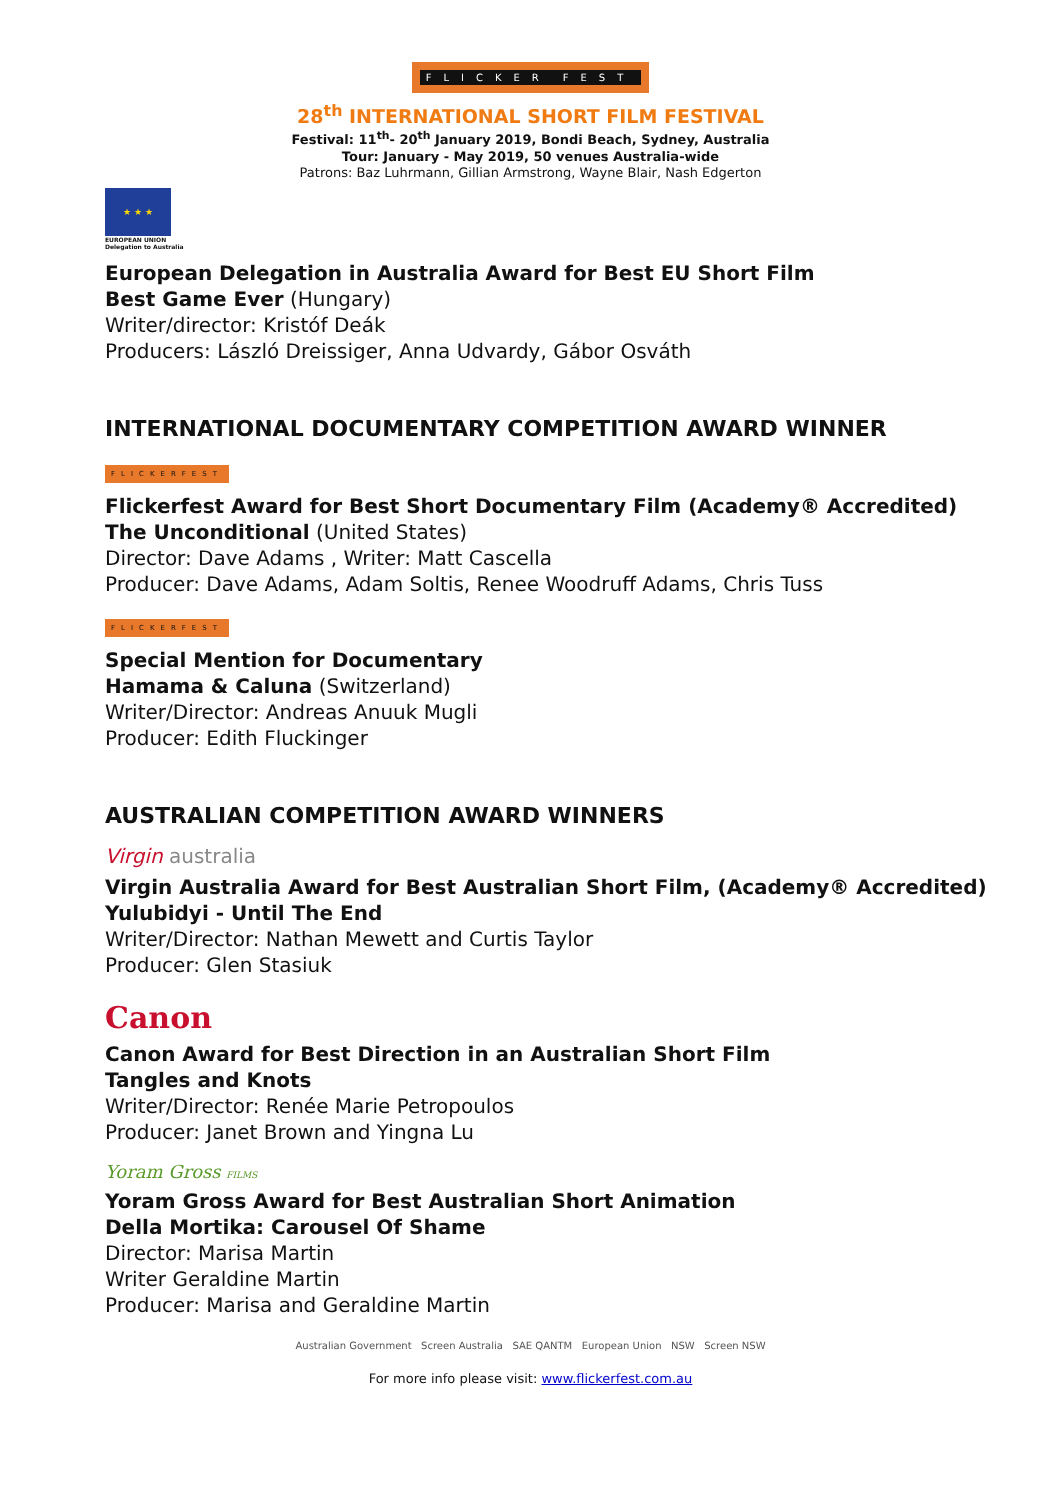FLICKER FEST
28<sup>th</sup> INTERNATIONAL SHORT FILM FESTIVAL
Festival: 11<sup>th</sup>- 20<sup>th</sup> January 2019, Bondi Beach, Sydney, Australia
Tour: January - May 2019, 50 venues Australia-wide
Patrons: Baz Luhrmann, Gillian Armstrong, Wayne Blair, Nash Edgerton
★ ★ ★
EUROPEAN UNION
Delegation to Australia
European Delegation in Australia Award for Best EU Short Film
Best Game Ever (Hungary)
Writer/director: Kristóf Deák
Producers: László Dreissiger, Anna Udvardy, Gábor Osváth
INTERNATIONAL DOCUMENTARY COMPETITION AWARD WINNER
FLICKERFEST
Flickerfest Award for Best Short Documentary Film (Academy® Accredited)
The Unconditional (United States)
Director: Dave Adams , Writer: Matt Cascella
Producer: Dave Adams, Adam Soltis, Renee Woodruff Adams, Chris Tuss
FLICKERFEST
Special Mention for Documentary
Hamama & Caluna (Switzerland)
Writer/Director: Andreas Anuuk Mugli
Producer: Edith Fluckinger
AUSTRALIAN COMPETITION AWARD WINNERS
Virgin australia
Virgin Australia Award for Best Australian Short Film, (Academy® Accredited)
Yulubidyi - Until The End
Writer/Director: Nathan Mewett and Curtis Taylor
Producer: Glen Stasiuk
Canon
Canon Award for Best Direction in an Australian Short Film
Tangles and Knots
Writer/Director: Renée Marie Petropoulos
Producer: Janet Brown and Yingna Lu
Yoram Gross FILMS
Yoram Gross Award for Best Australian Short Animation
Della Mortika: Carousel Of Shame
Director: Marisa Martin
Writer Geraldine Martin
Producer: Marisa and Geraldine Martin
Australian Government Screen Australia SAE QANTM European Union NSW Screen NSW
For more info please visit: www.flickerfest.com.au